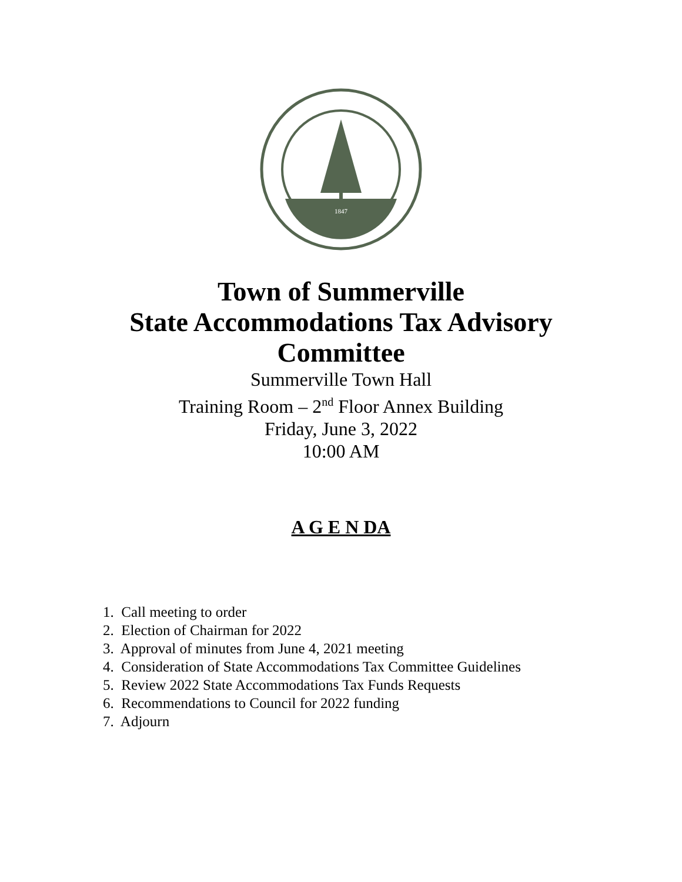1847
Town of Summerville
State Accommodations Tax Advisory
Committee
Summerville Town Hall
Training Room – 2<sup>nd</sup> Floor Annex Building
Friday, June 3, 2022
10:00 AM
A G E N DA
1. Call meeting to order
2. Election of Chairman for 2022
3. Approval of minutes from June 4, 2021 meeting
4. Consideration of State Accommodations Tax Committee Guidelines
5. Review 2022 State Accommodations Tax Funds Requests
6. Recommendations to Council for 2022 funding
7. Adjourn